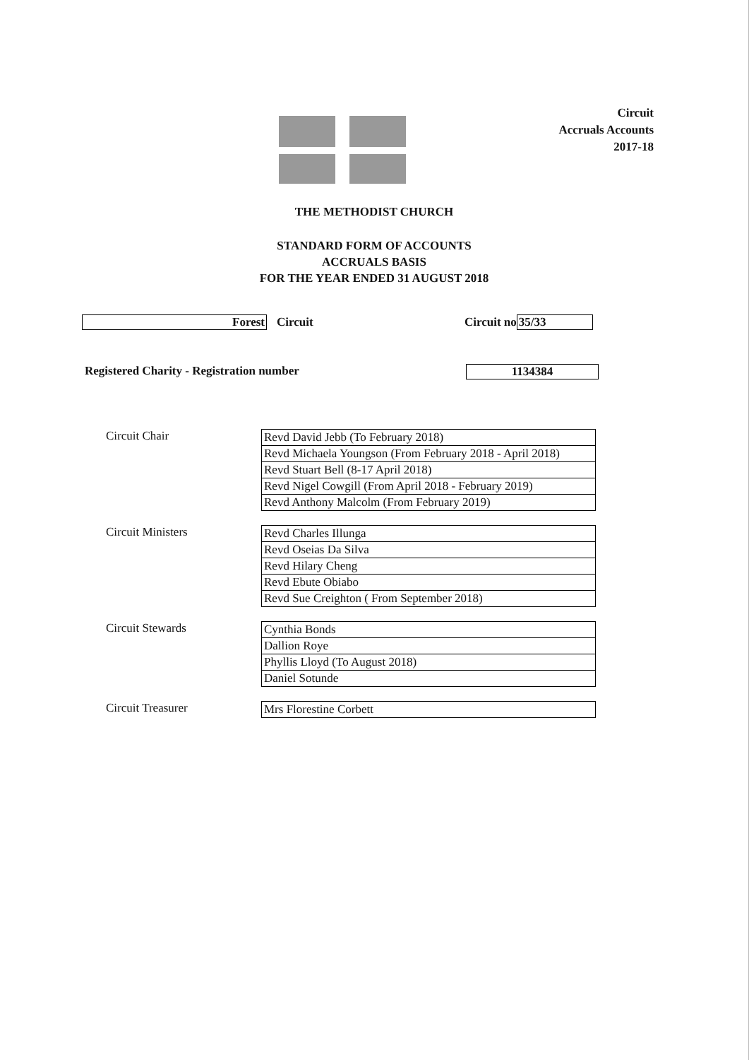Circuit
Accruals Accounts
2017-18
THE METHODIST CHURCH
STANDARD FORM OF ACCOUNTS
ACCRUALS BASIS
FOR THE YEAR ENDED 31 AUGUST 2018
Forest Circuit Circuit no 35/33
Registered Charity - Registration number 1134384
Circuit Chair
| Revd David Jebb (To February 2018) |
| Revd Michaela Youngson (From February 2018 - April 2018) |
| Revd Stuart Bell (8-17 April 2018) |
| Revd Nigel Cowgill (From April 2018 - February 2019) |
| Revd Anthony Malcolm (From February 2019) |
Circuit Ministers
| Revd Charles Illunga |
| Revd Oseias Da Silva |
| Revd Hilary Cheng |
| Revd Ebute Obiabo |
| Revd Sue Creighton ( From September 2018) |
Circuit Stewards
| Cynthia Bonds |
| Dallion Roye |
| Phyllis Lloyd (To August 2018) |
| Daniel Sotunde |
Circuit Treasurer
| Mrs Florestine Corbett |